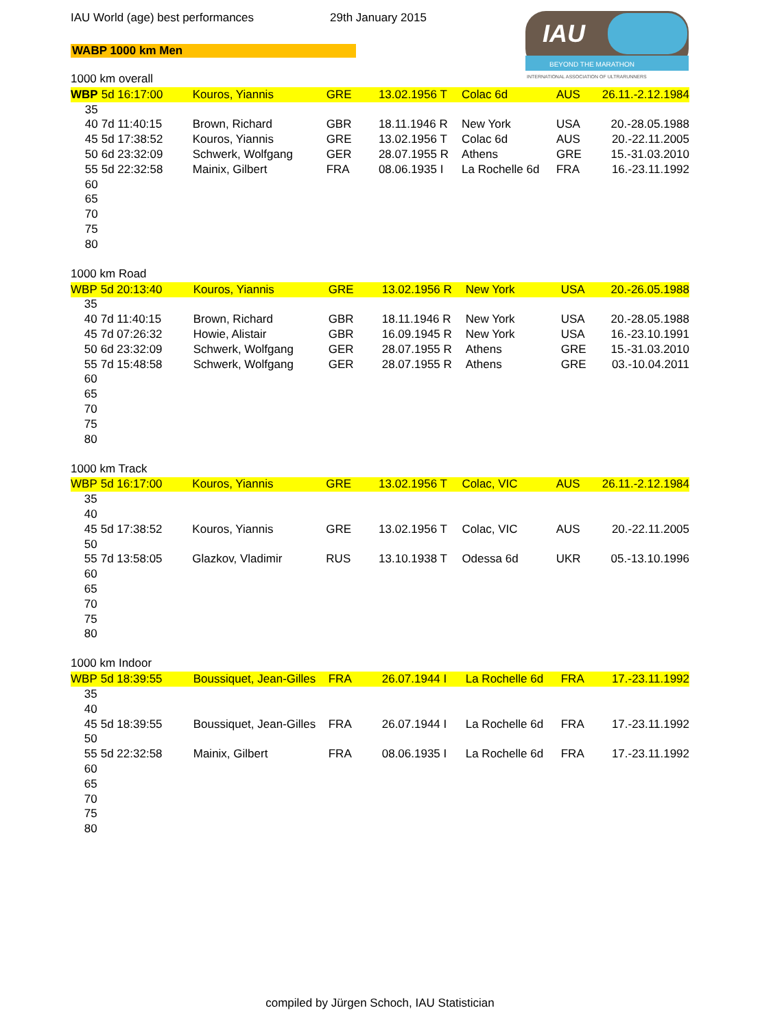IAU World (age) best performances 29th January 2015
WABP 1000 km Men
IAU
BEYOND THE MARATHON
INTERNATIONAL ASSOCIATION OF ULTRARUNNERS
1000 km overall
| WBP | 5d 16:17:00 | Kouros, Yiannis | GRE | 13.02.1956 T | Colac 6d | AUS | 26.11.-2.12.1984 |
| 35 | | | | | | | |
| 40 | 7d 11:40:15 | Brown, Richard | GBR | 18.11.1946 R | New York | USA | 20.-28.05.1988 |
| 45 | 5d 17:38:52 | Kouros, Yiannis | GRE | 13.02.1956 T | Colac 6d | AUS | 20.-22.11.2005 |
| 50 | 6d 23:32:09 | Schwerk, Wolfgang | GER | 28.07.1955 R | Athens | GRE | 15.-31.03.2010 |
| 55 | 5d 22:32:58 | Mainix, Gilbert | FRA | 08.06.1935 I | La Rochelle 6d | FRA | 16.-23.11.1992 |
| 60 | | | | | | | |
| 65 | | | | | | | |
| 70 | | | | | | | |
| 75 | | | | | | | |
| 80 | | | | | | | |
1000 km Road
| WBP | 5d 20:13:40 | Kouros, Yiannis | GRE | 13.02.1956 R | New York | USA | 20.-26.05.1988 |
| 35 | | | | | | | |
| 40 | 7d 11:40:15 | Brown, Richard | GBR | 18.11.1946 R | New York | USA | 20.-28.05.1988 |
| 45 | 7d 07:26:32 | Howie, Alistair | GBR | 16.09.1945 R | New York | USA | 16.-23.10.1991 |
| 50 | 6d 23:32:09 | Schwerk, Wolfgang | GER | 28.07.1955 R | Athens | GRE | 15.-31.03.2010 |
| 55 | 7d 15:48:58 | Schwerk, Wolfgang | GER | 28.07.1955 R | Athens | GRE | 03.-10.04.2011 |
| 60 | | | | | | | |
| 65 | | | | | | | |
| 70 | | | | | | | |
| 75 | | | | | | | |
| 80 | | | | | | | |
1000 km Track
| WBP | 5d 16:17:00 | Kouros, Yiannis | GRE | 13.02.1956 T | Colac, VIC | AUS | 26.11.-2.12.1984 |
| 35 | | | | | | | |
| 40 | | | | | | | |
| 45 | 5d 17:38:52 | Kouros, Yiannis | GRE | 13.02.1956 T | Colac, VIC | AUS | 20.-22.11.2005 |
| 50 | | | | | | | |
| 55 | 7d 13:58:05 | Glazkov, Vladimir | RUS | 13.10.1938 T | Odessa 6d | UKR | 05.-13.10.1996 |
| 60 | | | | | | | |
| 65 | | | | | | | |
| 70 | | | | | | | |
| 75 | | | | | | | |
| 80 | | | | | | | |
1000 km Indoor
| WBP | 5d 18:39:55 | Boussiquet, Jean-Gilles | FRA | 26.07.1944 I | La Rochelle 6d | FRA | 17.-23.11.1992 |
| 35 | | | | | | | |
| 40 | | | | | | | |
| 45 | 5d 18:39:55 | Boussiquet, Jean-Gilles | FRA | 26.07.1944 I | La Rochelle 6d | FRA | 17.-23.11.1992 |
| 50 | | | | | | | |
| 55 | 5d 22:32:58 | Mainix, Gilbert | FRA | 08.06.1935 I | La Rochelle 6d | FRA | 17.-23.11.1992 |
| 60 | | | | | | | |
| 65 | | | | | | | |
| 70 | | | | | | | |
| 75 | | | | | | | |
| 80 | | | | | | | |
compiled by Jürgen Schoch, IAU Statistician